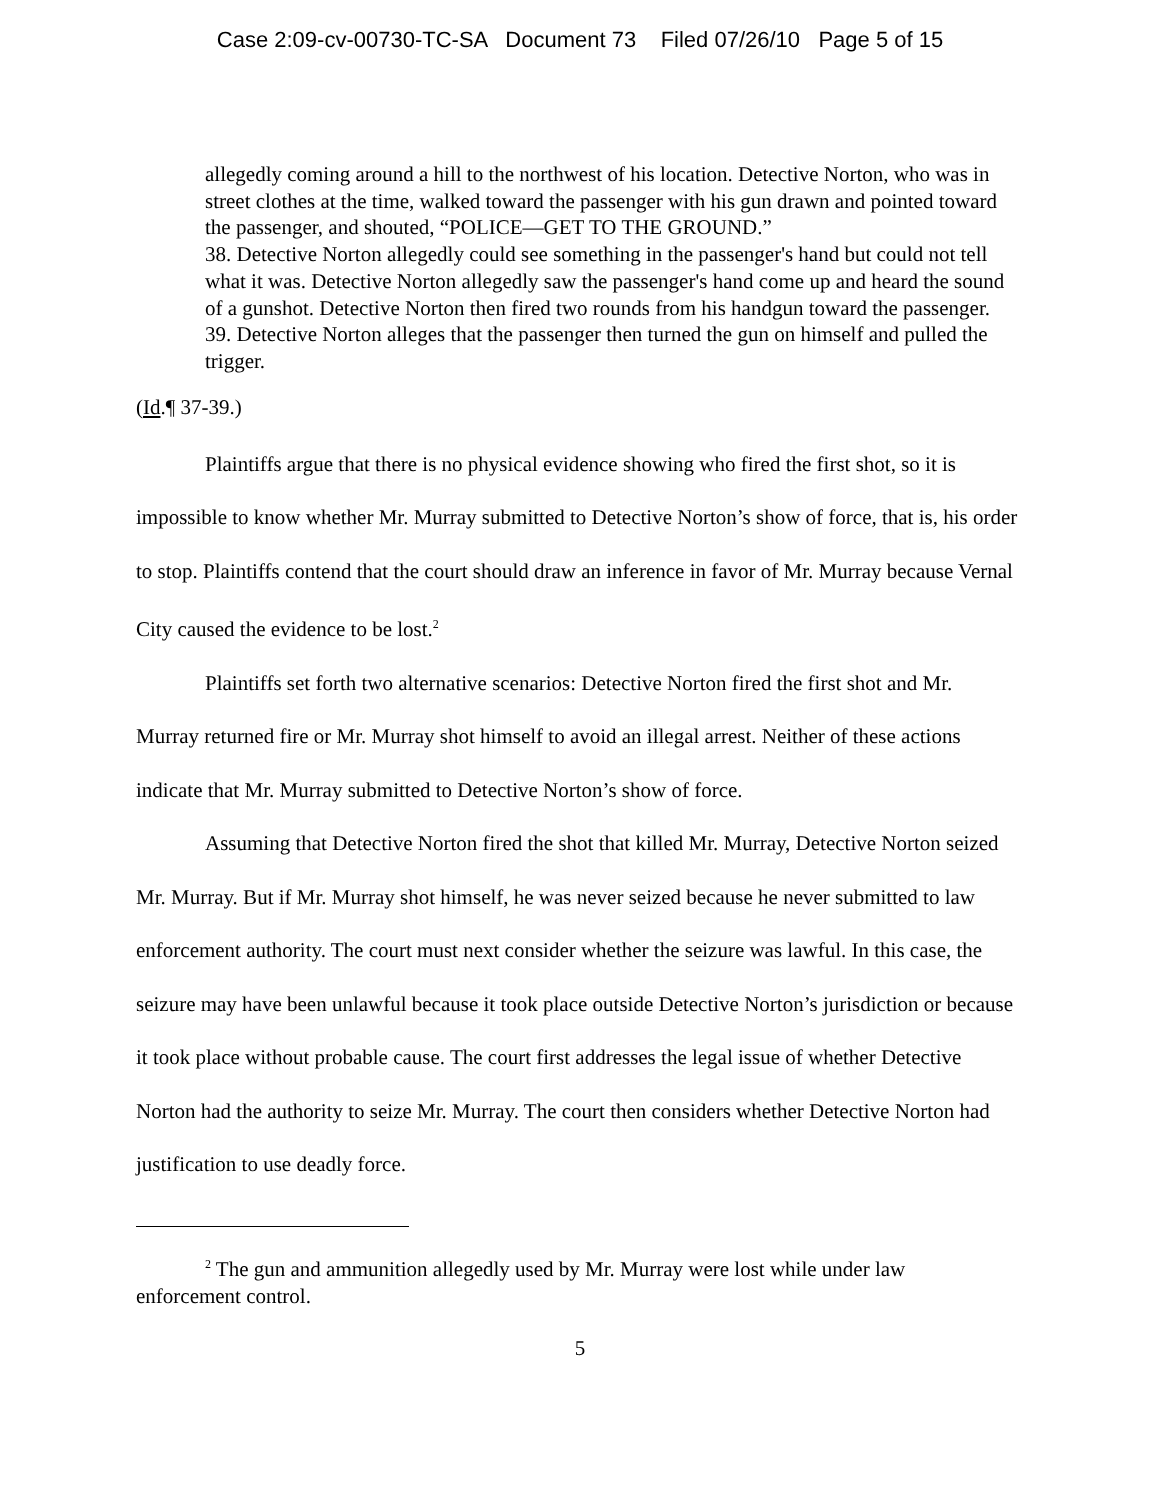Case 2:09-cv-00730-TC-SA Document 73 Filed 07/26/10 Page 5 of 15
allegedly coming around a hill to the northwest of his location. Detective Norton, who was in street clothes at the time, walked toward the passenger with his gun drawn and pointed toward the passenger, and shouted, “POLICE—GET TO THE GROUND.”
38. Detective Norton allegedly could see something in the passenger's hand but could not tell what it was. Detective Norton allegedly saw the passenger's hand come up and heard the sound of a gunshot. Detective Norton then fired two rounds from his handgun toward the passenger.
39. Detective Norton alleges that the passenger then turned the gun on himself and pulled the trigger.
(Id.¶ 37-39.)
Plaintiffs argue that there is no physical evidence showing who fired the first shot, so it is impossible to know whether Mr. Murray submitted to Detective Norton’s show of force, that is, his order to stop. Plaintiffs contend that the court should draw an inference in favor of Mr. Murray because Vernal City caused the evidence to be lost.<sup>2</sup>
Plaintiffs set forth two alternative scenarios: Detective Norton fired the first shot and Mr. Murray returned fire or Mr. Murray shot himself to avoid an illegal arrest. Neither of these actions indicate that Mr. Murray submitted to Detective Norton’s show of force.
Assuming that Detective Norton fired the shot that killed Mr. Murray, Detective Norton seized Mr. Murray. But if Mr. Murray shot himself, he was never seized because he never submitted to law enforcement authority. The court must next consider whether the seizure was lawful. In this case, the seizure may have been unlawful because it took place outside Detective Norton’s jurisdiction or because it took place without probable cause. The court first addresses the legal issue of whether Detective Norton had the authority to seize Mr. Murray. The court then considers whether Detective Norton had justification to use deadly force.
<sup>2</sup> The gun and ammunition allegedly used by Mr. Murray were lost while under law enforcement control.
5